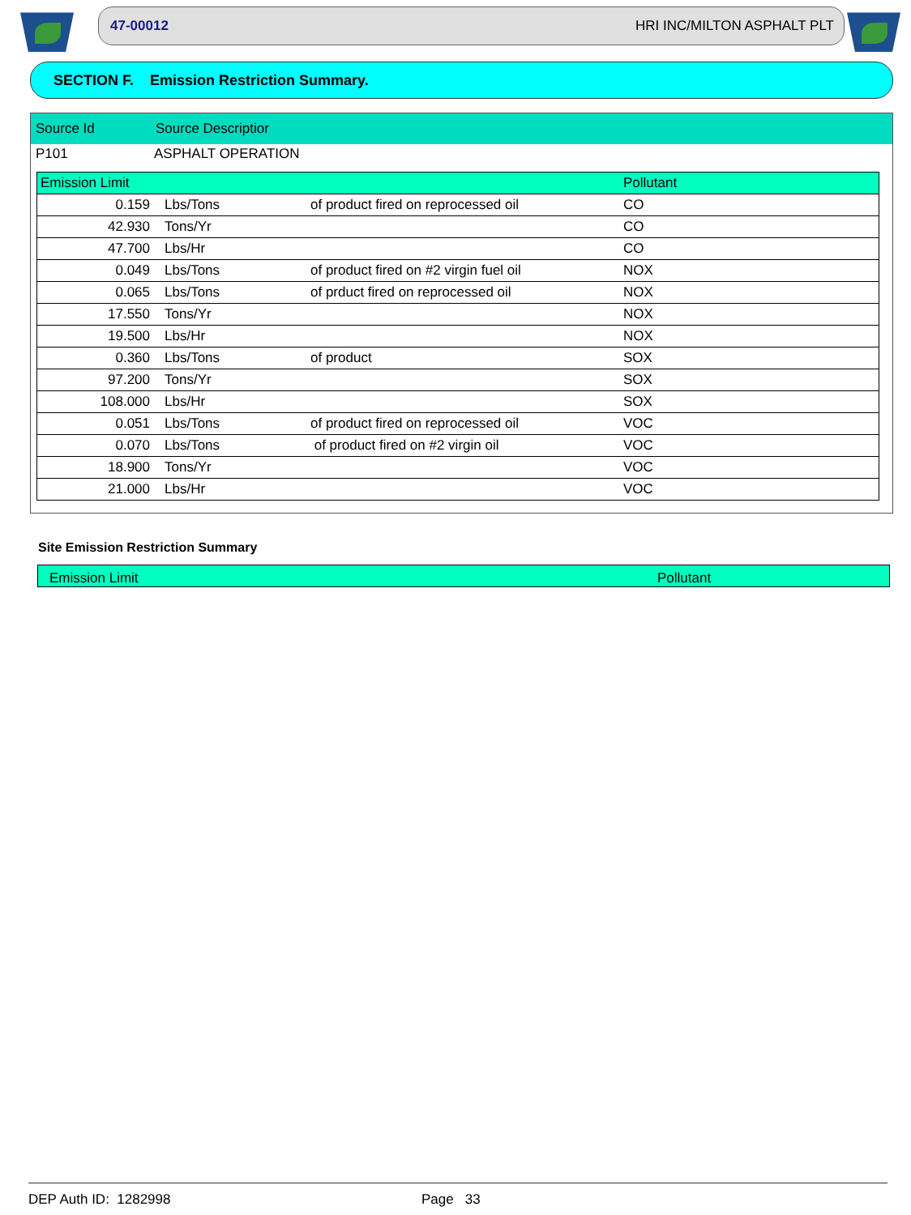47-00012 HRI INC/MILTON ASPHALT PLT
SECTION F. Emission Restriction Summary.
Source Id Source Descriptior
P101 ASPHALT OPERATION
| Emission Limit | | | Pollutant |
| --- | --- | --- | --- |
| 0.159 | Lbs/Tons | of product fired on reprocessed oil | CO |
| 42.930 | Tons/Yr | | CO |
| 47.700 | Lbs/Hr | | CO |
| 0.049 | Lbs/Tons | of product fired on #2 virgin fuel oil | NOX |
| 0.065 | Lbs/Tons | of prduct fired on reprocessed oil | NOX |
| 17.550 | Tons/Yr | | NOX |
| 19.500 | Lbs/Hr | | NOX |
| 0.360 | Lbs/Tons | of product | SOX |
| 97.200 | Tons/Yr | | SOX |
| 108.000 | Lbs/Hr | | SOX |
| 0.051 | Lbs/Tons | of product fired on reprocessed oil | VOC |
| 0.070 | Lbs/Tons | of product fired on #2 virgin oil | VOC |
| 18.900 | Tons/Yr | | VOC |
| 21.000 | Lbs/Hr | | VOC |
Site Emission Restriction Summary
Emission Limit Pollutant
DEP Auth ID: 1282998 Page 33